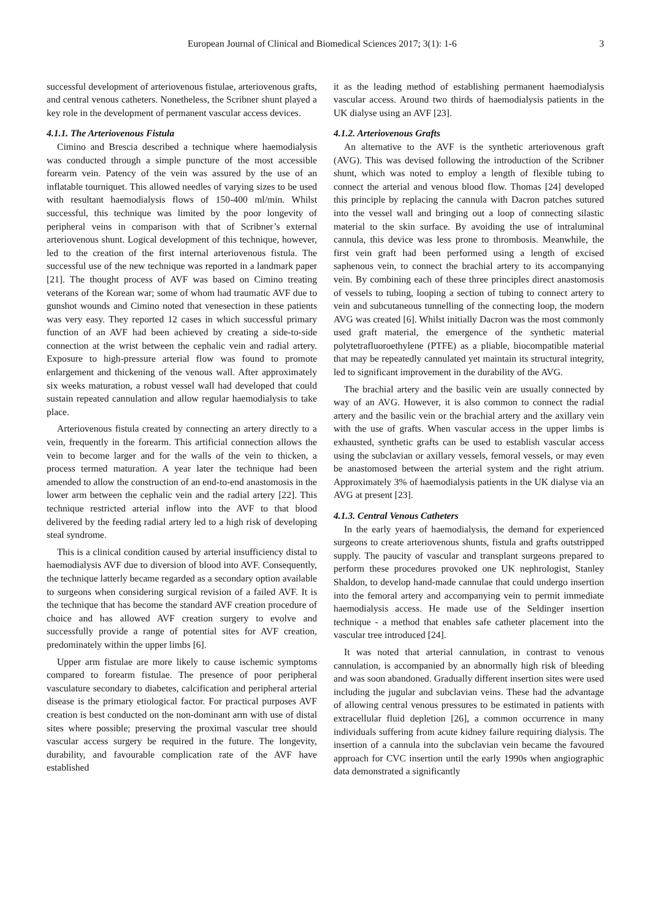European Journal of Clinical and Biomedical Sciences 2017; 3(1): 1-6 3
successful development of arteriovenous fistulae, arteriovenous grafts, and central venous catheters. Nonetheless, the Scribner shunt played a key role in the development of permanent vascular access devices.
4.1.1. The Arteriovenous Fistula
Cimino and Brescia described a technique where haemodialysis was conducted through a simple puncture of the most accessible forearm vein. Patency of the vein was assured by the use of an inflatable tourniquet. This allowed needles of varying sizes to be used with resultant haemodialysis flows of 150-400 ml/min. Whilst successful, this technique was limited by the poor longevity of peripheral veins in comparison with that of Scribner’s external arteriovenous shunt. Logical development of this technique, however, led to the creation of the first internal arteriovenous fistula. The successful use of the new technique was reported in a landmark paper [21]. The thought process of AVF was based on Cimino treating veterans of the Korean war; some of whom had traumatic AVF due to gunshot wounds and Cimino noted that venesection in these patients was very easy. They reported 12 cases in which successful primary function of an AVF had been achieved by creating a side-to-side connection at the wrist between the cephalic vein and radial artery. Exposure to high-pressure arterial flow was found to promote enlargement and thickening of the venous wall. After approximately six weeks maturation, a robust vessel wall had developed that could sustain repeated cannulation and allow regular haemodialysis to take place.
Arteriovenous fistula created by connecting an artery directly to a vein, frequently in the forearm. This artificial connection allows the vein to become larger and for the walls of the vein to thicken, a process termed maturation. A year later the technique had been amended to allow the construction of an end-to-end anastomosis in the lower arm between the cephalic vein and the radial artery [22]. This technique restricted arterial inflow into the AVF to that blood delivered by the feeding radial artery led to a high risk of developing steal syndrome.
This is a clinical condition caused by arterial insufficiency distal to haemodialysis AVF due to diversion of blood into AVF. Consequently, the technique latterly became regarded as a secondary option available to surgeons when considering surgical revision of a failed AVF. It is the technique that has become the standard AVF creation procedure of choice and has allowed AVF creation surgery to evolve and successfully provide a range of potential sites for AVF creation, predominately within the upper limbs [6].
Upper arm fistulae are more likely to cause ischemic symptoms compared to forearm fistulae. The presence of poor peripheral vasculature secondary to diabetes, calcification and peripheral arterial disease is the primary etiological factor. For practical purposes AVF creation is best conducted on the non-dominant arm with use of distal sites where possible; preserving the proximal vascular tree should vascular access surgery be required in the future. The longevity, durability, and favourable complication rate of the AVF have established
it as the leading method of establishing permanent haemodialysis vascular access. Around two thirds of haemodialysis patients in the UK dialyse using an AVF [23].
4.1.2. Arteriovenous Grafts
An alternative to the AVF is the synthetic arteriovenous graft (AVG). This was devised following the introduction of the Scribner shunt, which was noted to employ a length of flexible tubing to connect the arterial and venous blood flow. Thomas [24] developed this principle by replacing the cannula with Dacron patches sutured into the vessel wall and bringing out a loop of connecting silastic material to the skin surface. By avoiding the use of intraluminal cannula, this device was less prone to thrombosis. Meanwhile, the first vein graft had been performed using a length of excised saphenous vein, to connect the brachial artery to its accompanying vein. By combining each of these three principles direct anastomosis of vessels to tubing, looping a section of tubing to connect artery to vein and subcutaneous tunnelling of the connecting loop, the modern AVG was created [6]. Whilst initially Dacron was the most commonly used graft material, the emergence of the synthetic material polytetrafluoroethylene (PTFE) as a pliable, biocompatible material that may be repeatedly cannulated yet maintain its structural integrity, led to significant improvement in the durability of the AVG.
The brachial artery and the basilic vein are usually connected by way of an AVG. However, it is also common to connect the radial artery and the basilic vein or the brachial artery and the axillary vein with the use of grafts. When vascular access in the upper limbs is exhausted, synthetic grafts can be used to establish vascular access using the subclavian or axillary vessels, femoral vessels, or may even be anastomosed between the arterial system and the right atrium. Approximately 3% of haemodialysis patients in the UK dialyse via an AVG at present [23].
4.1.3. Central Venous Catheters
In the early years of haemodialysis, the demand for experienced surgeons to create arteriovenous shunts, fistula and grafts outstripped supply. The paucity of vascular and transplant surgeons prepared to perform these procedures provoked one UK nephrologist, Stanley Shaldon, to develop hand-made cannulae that could undergo insertion into the femoral artery and accompanying vein to permit immediate haemodialysis access. He made use of the Seldinger insertion technique - a method that enables safe catheter placement into the vascular tree introduced [24].
It was noted that arterial cannulation, in contrast to venous cannulation, is accompanied by an abnormally high risk of bleeding and was soon abandoned. Gradually different insertion sites were used including the jugular and subclavian veins. These had the advantage of allowing central venous pressures to be estimated in patients with extracellular fluid depletion [26], a common occurrence in many individuals suffering from acute kidney failure requiring dialysis. The insertion of a cannula into the subclavian vein became the favoured approach for CVC insertion until the early 1990s when angiographic data demonstrated a significantly